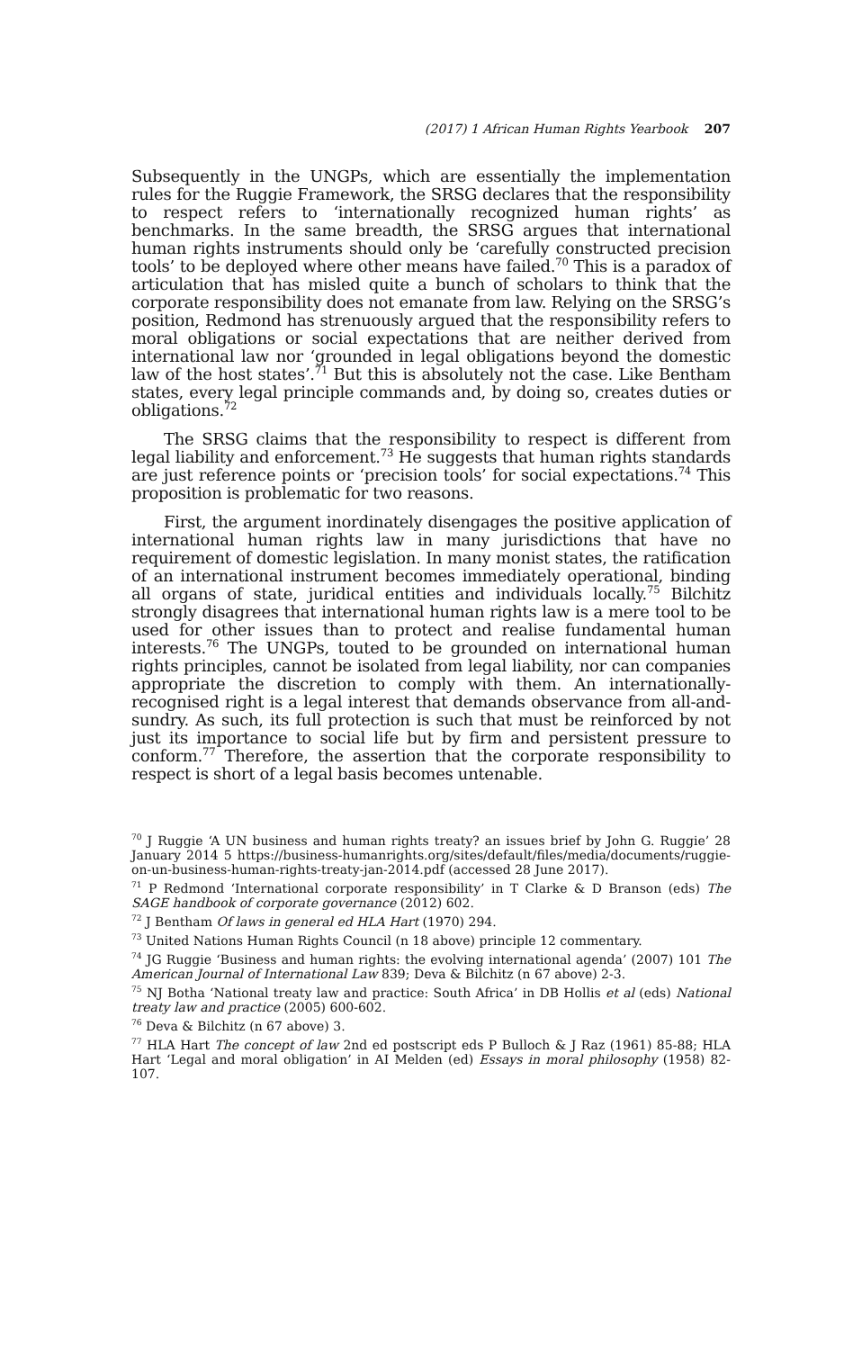(2017) 1 African Human Rights Yearbook 207
Subsequently in the UNGPs, which are essentially the implementation rules for the Ruggie Framework, the SRSG declares that the responsibility to respect refers to ‘internationally recognized human rights’ as benchmarks. In the same breadth, the SRSG argues that international human rights instruments should only be ‘carefully constructed precision tools’ to be deployed where other means have failed.<sup>70</sup> This is a paradox of articulation that has misled quite a bunch of scholars to think that the corporate responsibility does not emanate from law. Relying on the SRSG’s position, Redmond has strenuously argued that the responsibility refers to moral obligations or social expectations that are neither derived from international law nor ‘grounded in legal obligations beyond the domestic law of the host states’.<sup>71</sup> But this is absolutely not the case. Like Bentham states, every legal principle commands and, by doing so, creates duties or obligations.<sup>72</sup>
The SRSG claims that the responsibility to respect is different from legal liability and enforcement.<sup>73</sup> He suggests that human rights standards are just reference points or ‘precision tools’ for social expectations.<sup>74</sup> This proposition is problematic for two reasons.
First, the argument inordinately disengages the positive application of international human rights law in many jurisdictions that have no requirement of domestic legislation. In many monist states, the ratification of an international instrument becomes immediately operational, binding all organs of state, juridical entities and individuals locally.<sup>75</sup> Bilchitz strongly disagrees that international human rights law is a mere tool to be used for other issues than to protect and realise fundamental human interests.<sup>76</sup> The UNGPs, touted to be grounded on international human rights principles, cannot be isolated from legal liability, nor can companies appropriate the discretion to comply with them. An internationally-recognised right is a legal interest that demands observance from all-and-sundry. As such, its full protection is such that must be reinforced by not just its importance to social life but by firm and persistent pressure to conform.<sup>77</sup> Therefore, the assertion that the corporate responsibility to respect is short of a legal basis becomes untenable.
<sup>70</sup> J Ruggie ‘A UN business and human rights treaty? an issues brief by John G. Ruggie’ 28 January 2014 5 https://business-humanrights.org/sites/default/files/media/documents/ruggie-on-un-business-human-rights-treaty-jan-2014.pdf (accessed 28 June 2017).
<sup>71</sup> P Redmond ‘International corporate responsibility’ in T Clarke & D Branson (eds) The SAGE handbook of corporate governance (2012) 602.
<sup>72</sup> J Bentham Of laws in general ed HLA Hart (1970) 294.
<sup>73</sup> United Nations Human Rights Council (n 18 above) principle 12 commentary.
<sup>74</sup> JG Ruggie ‘Business and human rights: the evolving international agenda’ (2007) 101 The American Journal of International Law 839; Deva & Bilchitz (n 67 above) 2-3.
<sup>75</sup> NJ Botha ‘National treaty law and practice: South Africa’ in DB Hollis et al (eds) National treaty law and practice (2005) 600-602.
<sup>76</sup> Deva & Bilchitz (n 67 above) 3.
<sup>77</sup> HLA Hart The concept of law 2nd ed postscript eds P Bulloch & J Raz (1961) 85-88; HLA Hart ‘Legal and moral obligation’ in AI Melden (ed) Essays in moral philosophy (1958) 82-107.